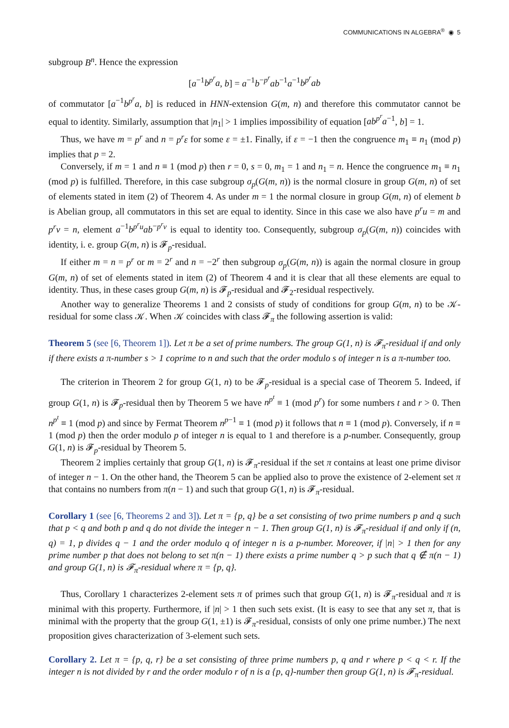COMMUNICATIONS IN ALGEBRA<sup>®</sup> ◉ 5
subgroup B<sup>n</sup>. Hence the expression
[a<sup>−1</sup>b<sup>p<sup>r</sup></sup>a, b] = a<sup>−1</sup>b<sup>−p<sup>r</sup></sup>ab<sup>−1</sup>a<sup>−1</sup>b<sup>p<sup>r</sup></sup>ab
of commutator [a<sup>−1</sup>b<sup>p<sup>r</sup></sup>a, b] is reduced in HNN-extension G(m, n) and therefore this commutator cannot be equal to identity. Similarly, assumption that |n<sub>1</sub>| > 1 implies impossibility of equation [ab<sup>p<sup>r</sup></sup>a<sup>−1</sup>, b] = 1.
Thus, we have m = p<sup>r</sup> and n = p<sup>r</sup>ε for some ε = ±1. Finally, if ε = −1 then the congruence m<sub>1</sub> ≡ n<sub>1</sub> (mod p) implies that p = 2.
Conversely, if m = 1 and n ≡ 1 (mod p) then r = 0, s = 0, m<sub>1</sub> = 1 and n<sub>1</sub> = n. Hence the congruence m<sub>1</sub> ≡ n<sub>1</sub> (mod p) is fulfilled. Therefore, in this case subgroup σ<sub>p</sub>(G(m, n)) is the normal closure in group G(m, n) of set of elements stated in item (2) of Theorem 4. As under m = 1 the normal closure in group G(m, n) of element b is Abelian group, all commutators in this set are equal to identity. Since in this case we also have p<sup>r</sup>u = m and p<sup>r</sup>v = n, element a<sup>−1</sup>b<sup>p<sup>r</sup>u</sup>ab<sup>−p<sup>r</sup>v</sup> is equal to identity too. Consequently, subgroup σ<sub>p</sub>(G(m, n)) coincides with identity, i. e. group G(m, n) is 𝓕<sub>p</sub>-residual.
If either m = n = p<sup>r</sup> or m = 2<sup>r</sup> and n = −2<sup>r</sup> then subgroup σ<sub>p</sub>(G(m, n)) is again the normal closure in group G(m, n) of set of elements stated in item (2) of Theorem 4 and it is clear that all these elements are equal to identity. Thus, in these cases group G(m, n) is 𝓕<sub>p</sub>-residual and 𝓕<sub>2</sub>-residual respectively.
Another way to generalize Theorems 1 and 2 consists of study of conditions for group G(m, n) to be 𝒦-residual for some class 𝒦. When 𝒦 coincides with class 𝓕<sub>π</sub> the following assertion is valid:
Theorem 5 (see [6, Theorem 1]). Let π be a set of prime numbers. The group G(1, n) is 𝓕<sub>π</sub>-residual if and only if there exists a π-number s > 1 coprime to n and such that the order modulo s of integer n is a π-number too.
The criterion in Theorem 2 for group G(1, n) to be 𝓕<sub>p</sub>-residual is a special case of Theorem 5. Indeed, if group G(1, n) is 𝓕<sub>p</sub>-residual then by Theorem 5 we have n<sup>p<sup>t</sup></sup> ≡ 1 (mod p<sup>r</sup>) for some numbers t and r > 0. Then n<sup>p<sup>t</sup></sup> ≡ 1 (mod p) and since by Fermat Theorem n<sup>p−1</sup> ≡ 1 (mod p) it follows that n ≡ 1 (mod p). Conversely, if n ≡ 1 (mod p) then the order modulo p of integer n is equal to 1 and therefore is a p-number. Consequently, group G(1, n) is 𝓕<sub>p</sub>-residual by Theorem 5.
Theorem 2 implies certainly that group G(1, n) is 𝓕<sub>π</sub>-residual if the set π contains at least one prime divisor of integer n − 1. On the other hand, the Theorem 5 can be applied also to prove the existence of 2-element set π that contains no numbers from π(n − 1) and such that group G(1, n) is 𝓕<sub>π</sub>-residual.
Corollary 1 (see [6, Theorems 2 and 3]). Let π = {p, q} be a set consisting of two prime numbers p and q such that p < q and both p and q do not divide the integer n − 1. Then group G(1, n) is 𝓕<sub>π</sub>-residual if and only if (n, q) = 1, p divides q − 1 and the order modulo q of integer n is a p-number. Moreover, if |n| > 1 then for any prime number p that does not belong to set π(n − 1) there exists a prime number q > p such that q ∉ π(n − 1) and group G(1, n) is 𝓕<sub>π</sub>-residual where π = {p, q}.
Thus, Corollary 1 characterizes 2-element sets π of primes such that group G(1, n) is 𝓕<sub>π</sub>-residual and π is minimal with this property. Furthermore, if |n| > 1 then such sets exist. (It is easy to see that any set π, that is minimal with the property that the group G(1, ±1) is 𝓕<sub>π</sub>-residual, consists of only one prime number.) The next proposition gives characterization of 3-element such sets.
Corollary 2. Let π = {p, q, r} be a set consisting of three prime numbers p, q and r where p < q < r. If the integer n is not divided by r and the order modulo r of n is a {p, q}-number then group G(1, n) is 𝓕<sub>π</sub>-residual.